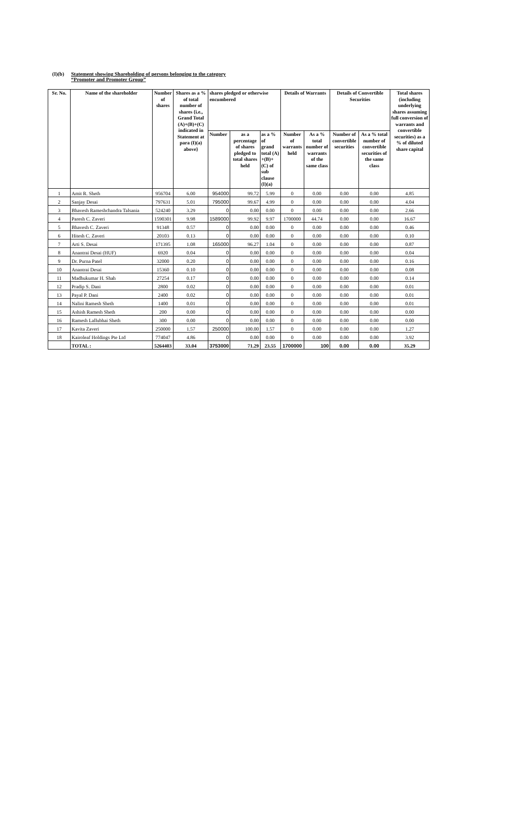(I)(b) Statement showing Shareholding of persons belonging to the category
“Promoter and Promoter Group”
| Sr. No. | Name of the shareholder | Number of shares | Shares as a % of total number of shares {i.e., Grand Total (A)+(B)+(C) indicated in Statement at para (I)(a) above} | shares pledged or otherwise encumbered | | | Details of Warrants | | Details of Convertible Securities | | Total shares (including underlying shares assuming full conversion of warrants and convertible securities) as a % of diluted share capital |
| --- | --- | --- | --- | --- | --- | --- | --- | --- | --- | --- | --- |
| | | | | Number | as a percentage of shares pledged to total shares held | as a % of grand total (A) +(B)+(C) of sub clause (I)(a) | Number of warrants held | As a % total number of warrants of the same class | Number of convertible securities | As a % total number of convertible securities of the same class | |
| 1 | Amit R. Sheth | 956704 | 6.00 | 954000 | 99.72 | 5.99 | 0 | 0.00 | 0.00 | 0.00 | 4.85 |
| 2 | Sanjay Desai | 797631 | 5.01 | 795000 | 99.67 | 4.99 | 0 | 0.00 | 0.00 | 0.00 | 4.04 |
| 3 | Bhavesh Rameshchandra Talsania | 524240 | 3.29 | 0 | 0.00 | 0.00 | 0 | 0.00 | 0.00 | 0.00 | 2.66 |
| 4 | Paresh C. Zaveri | 1590301 | 9.98 | 1589000 | 99.92 | 9.97 | 1700000 | 44.74 | 0.00 | 0.00 | 16.67 |
| 5 | Bhavesh C. Zaveri | 91348 | 0.57 | 0 | 0.00 | 0.00 | 0 | 0.00 | 0.00 | 0.00 | 0.46 |
| 6 | Hitesh C. Zaveri | 20103 | 0.13 | 0 | 0.00 | 0.00 | 0 | 0.00 | 0.00 | 0.00 | 0.10 |
| 7 | Arti S. Desai | 171395 | 1.08 | 165000 | 96.27 | 1.04 | 0 | 0.00 | 0.00 | 0.00 | 0.87 |
| 8 | Anantrai Desai (HUF) | 6920 | 0.04 | 0 | 0.00 | 0.00 | 0 | 0.00 | 0.00 | 0.00 | 0.04 |
| 9 | Dr. Purna Patel | 32000 | 0.20 | 0 | 0.00 | 0.00 | 0 | 0.00 | 0.00 | 0.00 | 0.16 |
| 10 | Anantrai Desai | 15360 | 0.10 | 0 | 0.00 | 0.00 | 0 | 0.00 | 0.00 | 0.00 | 0.08 |
| 11 | Madhukumar H. Shah | 27254 | 0.17 | 0 | 0.00 | 0.00 | 0 | 0.00 | 0.00 | 0.00 | 0.14 |
| 12 | Pradip S. Dani | 2800 | 0.02 | 0 | 0.00 | 0.00 | 0 | 0.00 | 0.00 | 0.00 | 0.01 |
| 13 | Payal P. Dani | 2400 | 0.02 | 0 | 0.00 | 0.00 | 0 | 0.00 | 0.00 | 0.00 | 0.01 |
| 14 | Nalini Ramesh Sheth | 1400 | 0.01 | 0 | 0.00 | 0.00 | 0 | 0.00 | 0.00 | 0.00 | 0.01 |
| 15 | Ashish Ramesh Sheth | 200 | 0.00 | 0 | 0.00 | 0.00 | 0 | 0.00 | 0.00 | 0.00 | 0.00 |
| 16 | Ramesh Lallubhai Sheth | 300 | 0.00 | 0 | 0.00 | 0.00 | 0 | 0.00 | 0.00 | 0.00 | 0.00 |
| 17 | Kavita Zaveri | 250000 | 1.57 | 250000 | 100.00 | 1.57 | 0 | 0.00 | 0.00 | 0.00 | 1.27 |
| 18 | Kairoleaf Holdings Pte Ltd | 774047 | 4.86 | 0 | 0.00 | 0.00 | 0 | 0.00 | 0.00 | 0.00 | 3.92 |
| | TOTAL : | 5264403 | 33.04 | 3753000 | 71.29 | 23.55 | 1700000 | 100 | 0.00 | 0.00 | 35.29 |